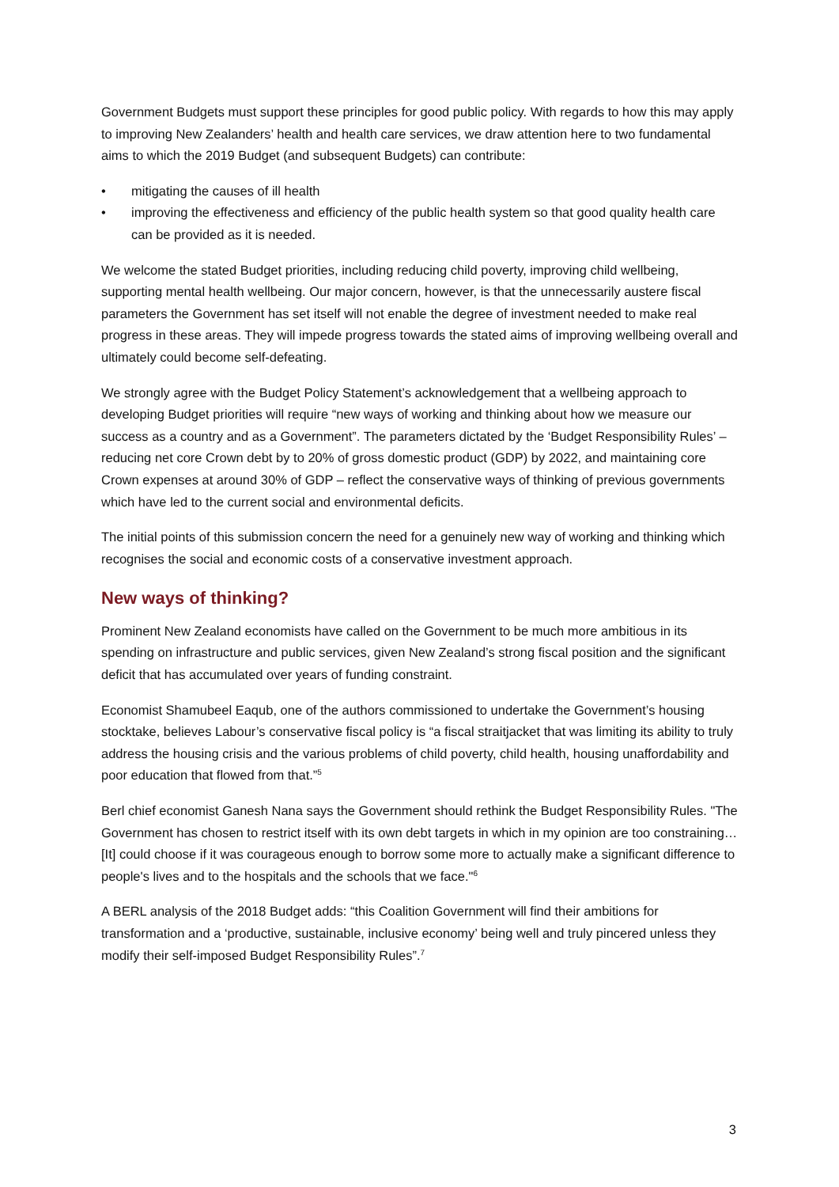Government Budgets must support these principles for good public policy. With regards to how this may apply to improving New Zealanders’ health and health care services, we draw attention here to two fundamental aims to which the 2019 Budget (and subsequent Budgets) can contribute:
• mitigating the causes of ill health
• improving the effectiveness and efficiency of the public health system so that good quality health care can be provided as it is needed.
We welcome the stated Budget priorities, including reducing child poverty, improving child wellbeing, supporting mental health wellbeing. Our major concern, however, is that the unnecessarily austere fiscal parameters the Government has set itself will not enable the degree of investment needed to make real progress in these areas. They will impede progress towards the stated aims of improving wellbeing overall and ultimately could become self-defeating.
We strongly agree with the Budget Policy Statement’s acknowledgement that a wellbeing approach to developing Budget priorities will require “new ways of working and thinking about how we measure our success as a country and as a Government”. The parameters dictated by the ‘Budget Responsibility Rules’ – reducing net core Crown debt by to 20% of gross domestic product (GDP) by 2022, and maintaining core Crown expenses at around 30% of GDP – reflect the conservative ways of thinking of previous governments which have led to the current social and environmental deficits.
The initial points of this submission concern the need for a genuinely new way of working and thinking which recognises the social and economic costs of a conservative investment approach.
New ways of thinking?
Prominent New Zealand economists have called on the Government to be much more ambitious in its spending on infrastructure and public services, given New Zealand’s strong fiscal position and the significant deficit that has accumulated over years of funding constraint.
Economist Shamubeel Eaqub, one of the authors commissioned to undertake the Government’s housing stocktake, believes Labour’s conservative fiscal policy is “a fiscal straitjacket that was limiting its ability to truly address the housing crisis and the various problems of child poverty, child health, housing unaffordability and poor education that flowed from that.”<sup>5</sup>
Berl chief economist Ganesh Nana says the Government should rethink the Budget Responsibility Rules. "The Government has chosen to restrict itself with its own debt targets in which in my opinion are too constraining… [It] could choose if it was courageous enough to borrow some more to actually make a significant difference to people's lives and to the hospitals and the schools that we face."<sup>6</sup>
A BERL analysis of the 2018 Budget adds: “this Coalition Government will find their ambitions for transformation and a ‘productive, sustainable, inclusive economy’ being well and truly pincered unless they modify their self-imposed Budget Responsibility Rules”.<sup>7</sup>
3